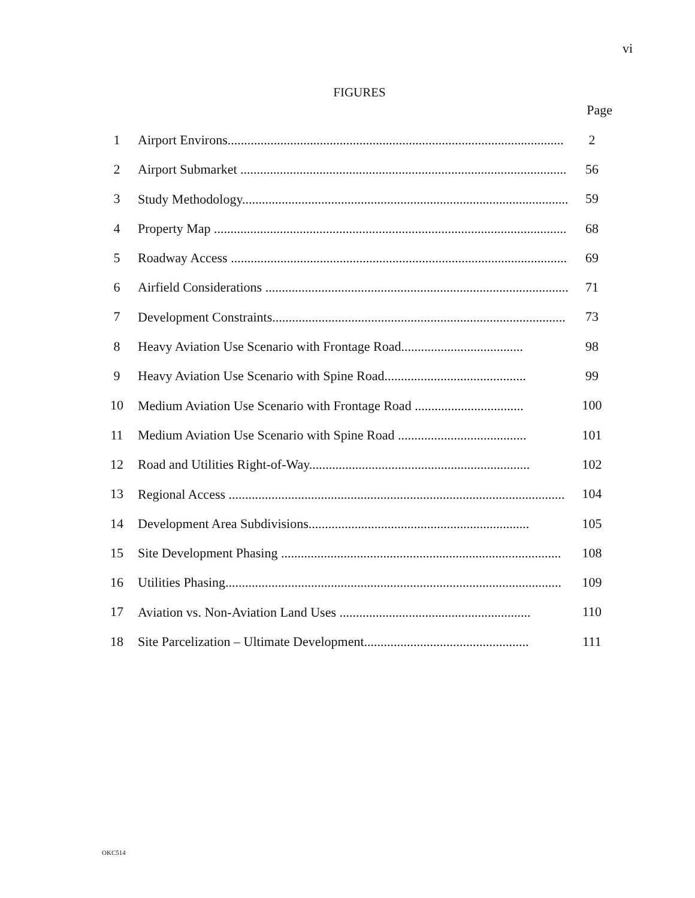vi
FIGURES
Page
| 1 | Airport Environs...................................................................................................... | 2 |
| 2 | Airport Submarket ................................................................................................... | 56 |
| 3 | Study Methodology................................................................................................... | 59 |
| 4 | Property Map ........................................................................................................... | 68 |
| 5 | Roadway Access ....................................................................................................... | 69 |
| 6 | Airfield Considerations ............................................................................................ | 71 |
| 7 | Development Constraints......................................................................................... | 73 |
| 8 | Heavy Aviation Use Scenario with Frontage Road..................................... | 98 |
| 9 | Heavy Aviation Use Scenario with Spine Road........................................... | 99 |
| 10 | Medium Aviation Use Scenario with Frontage Road ................................. | 100 |
| 11 | Medium Aviation Use Scenario with Spine Road ....................................... | 101 |
| 12 | Road and Utilities Right-of-Way................................................................... | 102 |
| 13 | Regional Access ...................................................................................................... | 104 |
| 14 | Development Area Subdivisions................................................................... | 105 |
| 15 | Site Development Phasing ..................................................................................... | 108 |
| 16 | Utilities Phasing...................................................................................................... | 109 |
| 17 | Aviation vs. Non-Aviation Land Uses .......................................................... | 110 |
| 18 | Site Parcelization – Ultimate Development.................................................. | 111 |
OKC514